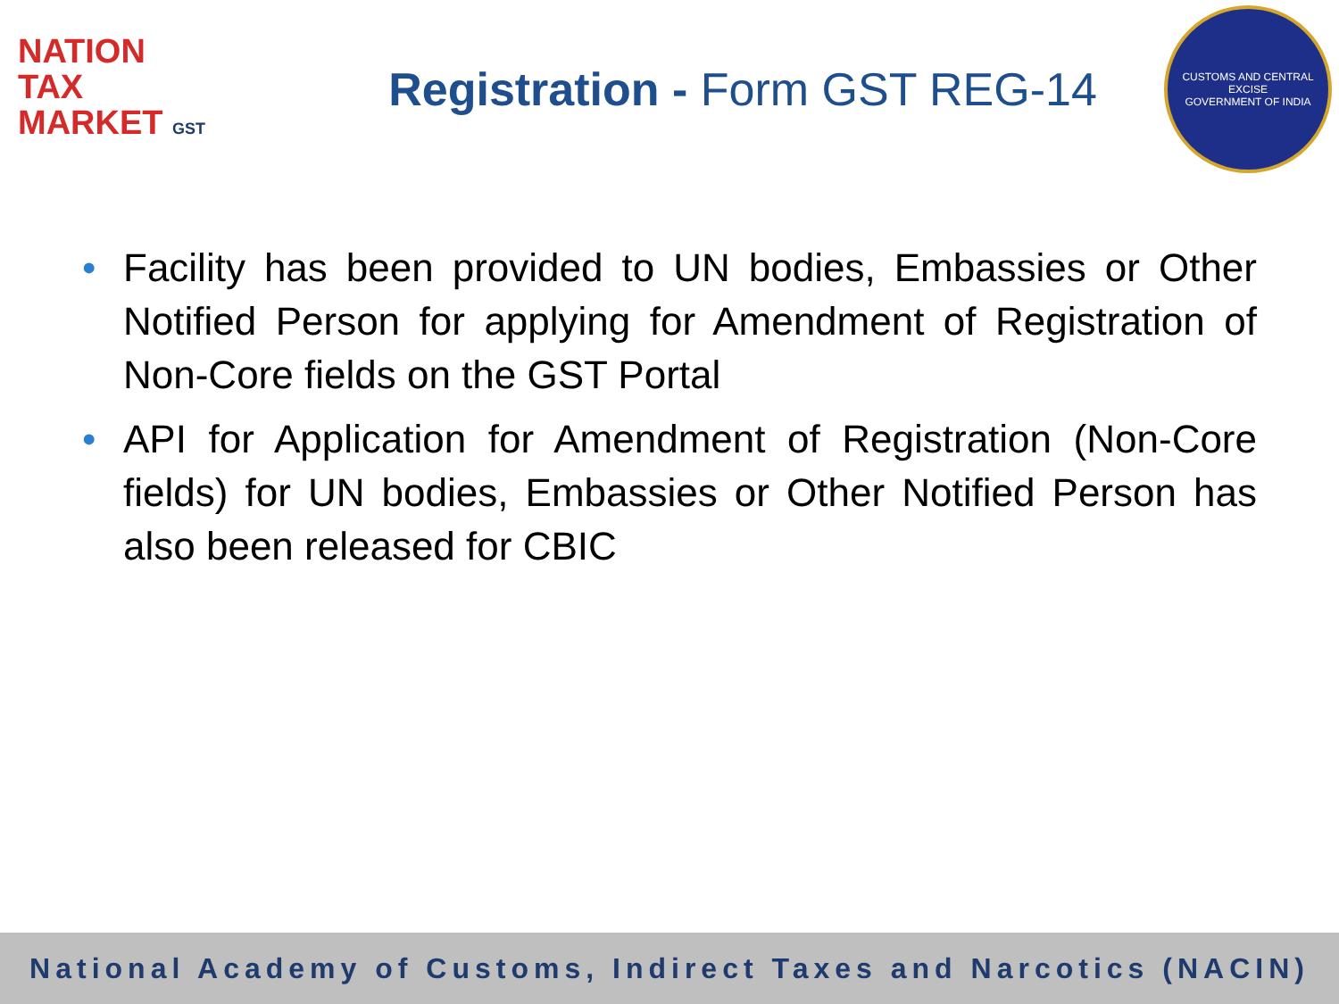NATION
TAX
MARKET GST
Registration - Form GST REG-14
CUSTOMS AND CENTRAL EXCISE
GOVERNMENT OF INDIA
• Facility has been provided to UN bodies, Embassies or Other Notified Person for applying for Amendment of Registration of Non-Core fields on the GST Portal
• API for Application for Amendment of Registration (Non-Core fields) for UN bodies, Embassies or Other Notified Person has also been released for CBIC
National Academy of Customs, Indirect Taxes and Narcotics (NACIN)